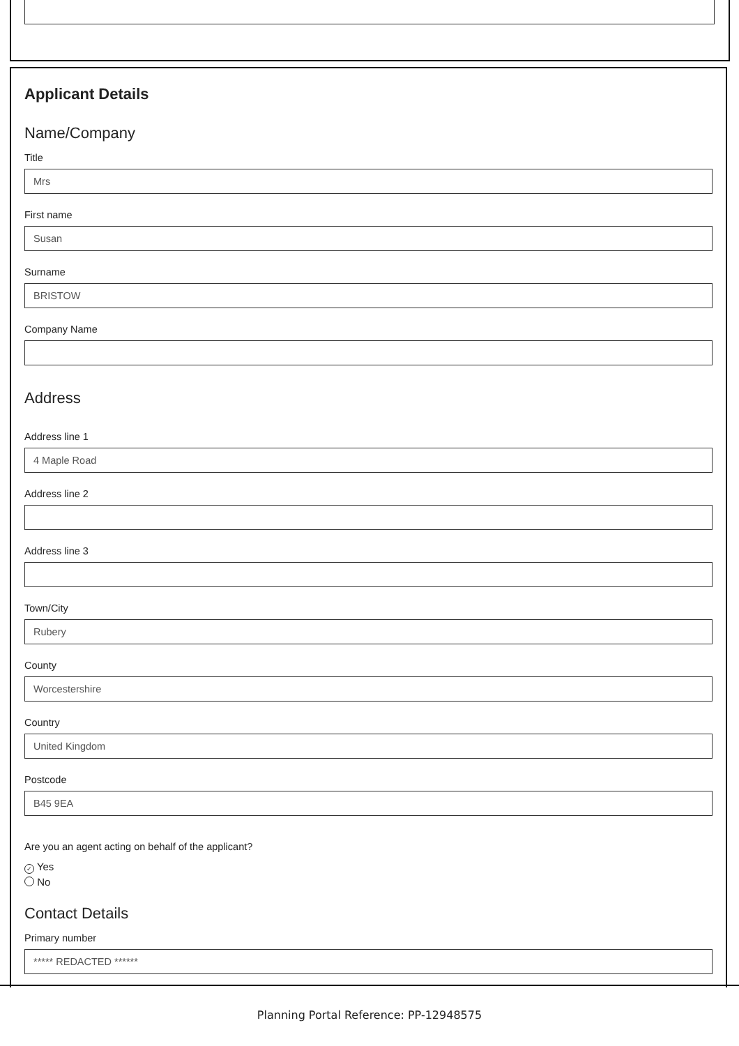Applicant Details
Name/Company
Title
Mrs
First name
Susan
Surname
BRISTOW
Company Name
Address
Address line 1
4 Maple Road
Address line 2
Address line 3
Town/City
Rubery
County
Worcestershire
Country
United Kingdom
Postcode
B45 9EA
Are you an agent acting on behalf of the applicant?
✓ Yes
No
Contact Details
Primary number
***** REDACTED ******
Planning Portal Reference: PP-12948575